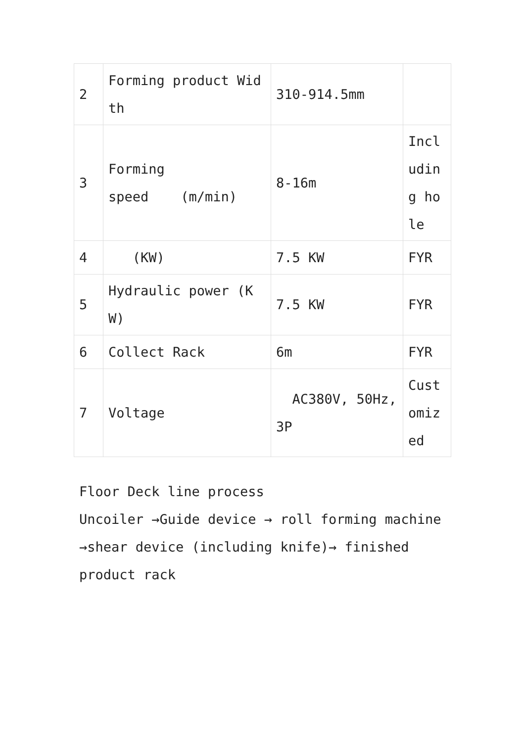| 2 | Forming product Width | 310-914.5mm | |
| 3 | Forming speed (m/min) | 8-16m | Including hole |
| 4 | (KW) | 7.5 KW | FYR |
| 5 | Hydraulic power (KW) | 7.5 KW | FYR |
| 6 | Collect Rack | 6m | FYR |
| 7 | Voltage | AC380V, 50Hz, 3P | Customized |
Floor Deck line process
Uncoiler →Guide device → roll forming machine →shear device (including knife)→ finished product rack